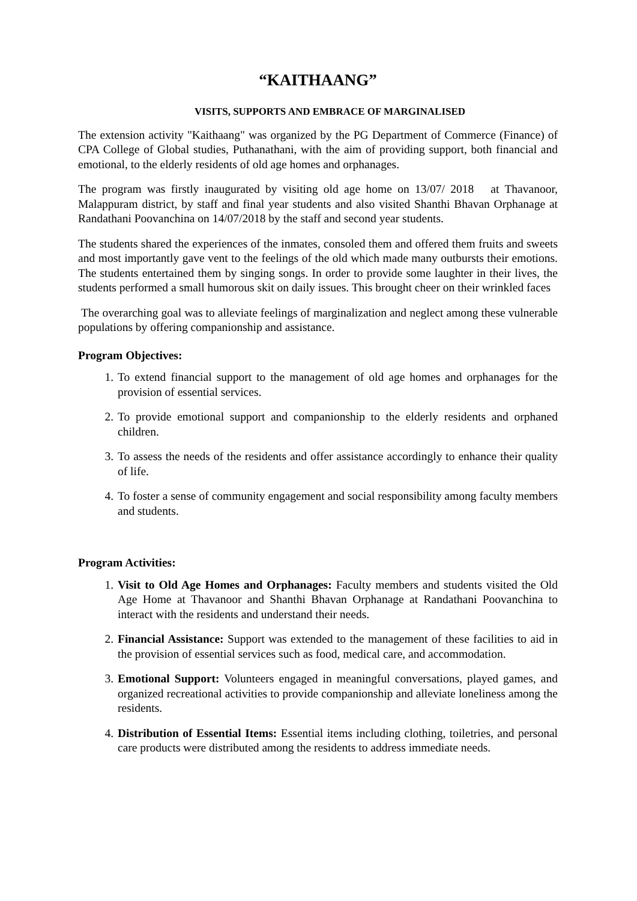“KAITHAANG”
VISITS, SUPPORTS AND EMBRACE OF MARGINALISED
The extension activity "Kaithaang" was organized by the PG Department of Commerce (Finance) of CPA College of Global studies, Puthanathani, with the aim of providing support, both financial and emotional, to the elderly residents of old age homes and orphanages.
The program was firstly inaugurated by visiting old age home on 13/07/ 2018 at Thavanoor, Malappuram district, by staff and final year students and also visited Shanthi Bhavan Orphanage at Randathani Poovanchina on 14/07/2018 by the staff and second year students.
The students shared the experiences of the inmates, consoled them and offered them fruits and sweets and most importantly gave vent to the feelings of the old which made many outbursts their emotions. The students entertained them by singing songs. In order to provide some laughter in their lives, the students performed a small humorous skit on daily issues. This brought cheer on their wrinkled faces
The overarching goal was to alleviate feelings of marginalization and neglect among these vulnerable populations by offering companionship and assistance.
Program Objectives:
1. To extend financial support to the management of old age homes and orphanages for the provision of essential services.
2. To provide emotional support and companionship to the elderly residents and orphaned children.
3. To assess the needs of the residents and offer assistance accordingly to enhance their quality of life.
4. To foster a sense of community engagement and social responsibility among faculty members and students.
Program Activities:
1. Visit to Old Age Homes and Orphanages: Faculty members and students visited the Old Age Home at Thavanoor and Shanthi Bhavan Orphanage at Randathani Poovanchina to interact with the residents and understand their needs.
2. Financial Assistance: Support was extended to the management of these facilities to aid in the provision of essential services such as food, medical care, and accommodation.
3. Emotional Support: Volunteers engaged in meaningful conversations, played games, and organized recreational activities to provide companionship and alleviate loneliness among the residents.
4. Distribution of Essential Items: Essential items including clothing, toiletries, and personal care products were distributed among the residents to address immediate needs.